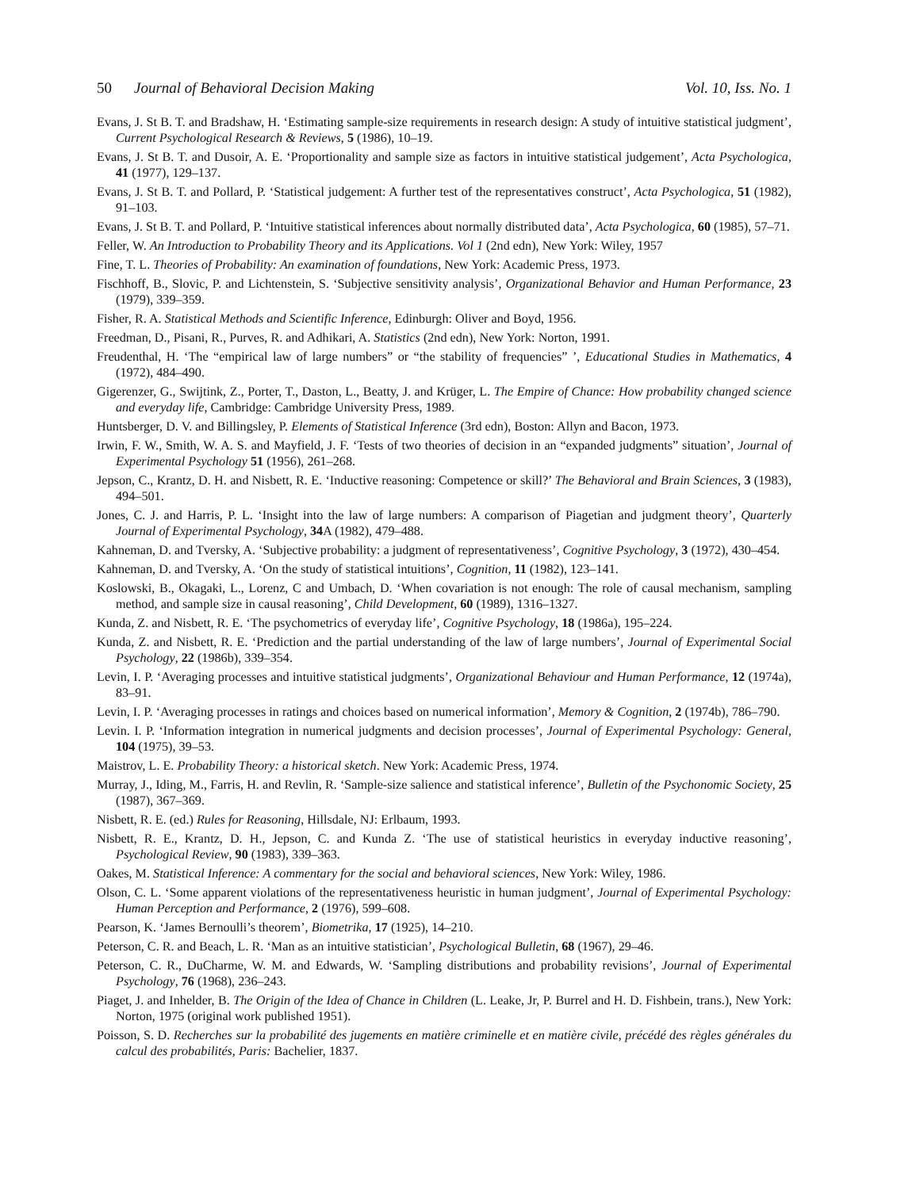50 Journal of Behavioral Decision Making
Vol. 10, Iss. No. 1
Evans, J. St B. T. and Bradshaw, H. ‘Estimating sample-size requirements in research design: A study of intuitive statistical judgment’, Current Psychological Research & Reviews, 5 (1986), 10–19.
Evans, J. St B. T. and Dusoir, A. E. ‘Proportionality and sample size as factors in intuitive statistical judgement’, Acta Psychologica, 41 (1977), 129–137.
Evans, J. St B. T. and Pollard, P. ‘Statistical judgement: A further test of the representatives construct’, Acta Psychologica, 51 (1982), 91–103.
Evans, J. St B. T. and Pollard, P. ‘Intuitive statistical inferences about normally distributed data’, Acta Psychologica, 60 (1985), 57–71.
Feller, W. An Introduction to Probability Theory and its Applications. Vol 1 (2nd edn), New York: Wiley, 1957
Fine, T. L. Theories of Probability: An examination of foundations, New York: Academic Press, 1973.
Fischhoff, B., Slovic, P. and Lichtenstein, S. ‘Subjective sensitivity analysis’, Organizational Behavior and Human Performance, 23 (1979), 339–359.
Fisher, R. A. Statistical Methods and Scientific Inference, Edinburgh: Oliver and Boyd, 1956.
Freedman, D., Pisani, R., Purves, R. and Adhikari, A. Statistics (2nd edn), New York: Norton, 1991.
Freudenthal, H. ‘The “empirical law of large numbers” or “the stability of frequencies” ’, Educational Studies in Mathematics, 4 (1972), 484–490.
Gigerenzer, G., Swijtink, Z., Porter, T., Daston, L., Beatty, J. and Krüger, L. The Empire of Chance: How probability changed science and everyday life, Cambridge: Cambridge University Press, 1989.
Huntsberger, D. V. and Billingsley, P. Elements of Statistical Inference (3rd edn), Boston: Allyn and Bacon, 1973.
Irwin, F. W., Smith, W. A. S. and Mayfield, J. F. ‘Tests of two theories of decision in an “expanded judgments” situation’, Journal of Experimental Psychology 51 (1956), 261–268.
Jepson, C., Krantz, D. H. and Nisbett, R. E. ‘Inductive reasoning: Competence or skill?’ The Behavioral and Brain Sciences, 3 (1983), 494–501.
Jones, C. J. and Harris, P. L. ‘Insight into the law of large numbers: A comparison of Piagetian and judgment theory’, Quarterly Journal of Experimental Psychology, 34 A (1982), 479–488.
Kahneman, D. and Tversky, A. ‘Subjective probability: a judgment of representativeness’, Cognitive Psychology, 3 (1972), 430–454.
Kahneman, D. and Tversky, A. ‘On the study of statistical intuitions’, Cognition, 11 (1982), 123–141.
Koslowski, B., Okagaki, L., Lorenz, C and Umbach, D. ‘When covariation is not enough: The role of causal mechanism, sampling method, and sample size in causal reasoning’, Child Development, 60 (1989), 1316–1327.
Kunda, Z. and Nisbett, R. E. ‘The psychometrics of everyday life’, Cognitive Psychology, 18 (1986a), 195–224.
Kunda, Z. and Nisbett, R. E. ‘Prediction and the partial understanding of the law of large numbers’, Journal of Experimental Social Psychology, 22 (1986b), 339–354.
Levin, I. P. ‘Averaging processes and intuitive statistical judgments’, Organizational Behaviour and Human Performance, 12 (1974a), 83–91.
Levin, I. P. ‘Averaging processes in ratings and choices based on numerical information’, Memory & Cognition, 2 (1974b), 786–790.
Levin. I. P. ‘Information integration in numerical judgments and decision processes’, Journal of Experimental Psychology: General, 104 (1975), 39–53.
Maistrov, L. E. Probability Theory: a historical sketch. New York: Academic Press, 1974.
Murray, J., Iding, M., Farris, H. and Revlin, R. ‘Sample-size salience and statistical inference’, Bulletin of the Psychonomic Society, 25 (1987), 367–369.
Nisbett, R. E. (ed.) Rules for Reasoning, Hillsdale, NJ: Erlbaum, 1993.
Nisbett, R. E., Krantz, D. H., Jepson, C. and Kunda Z. ‘The use of statistical heuristics in everyday inductive reasoning’, Psychological Review, 90 (1983), 339–363.
Oakes, M. Statistical Inference: A commentary for the social and behavioral sciences, New York: Wiley, 1986.
Olson, C. L. ‘Some apparent violations of the representativeness heuristic in human judgment’, Journal of Experimental Psychology: Human Perception and Performance, 2 (1976), 599–608.
Pearson, K. ‘James Bernoulli’s theorem’, Biometrika, 17 (1925), 14–210.
Peterson, C. R. and Beach, L. R. ‘Man as an intuitive statistician’, Psychological Bulletin, 68 (1967), 29–46.
Peterson, C. R., DuCharme, W. M. and Edwards, W. ‘Sampling distributions and probability revisions’, Journal of Experimental Psychology, 76 (1968), 236–243.
Piaget, J. and Inhelder, B. The Origin of the Idea of Chance in Children (L. Leake, Jr, P. Burrel and H. D. Fishbein, trans.), New York: Norton, 1975 (original work published 1951).
Poisson, S. D. Recherches sur la probabilité des jugements en matière criminelle et en matière civile, précédé des règles générales du calcul des probabilités, Paris: Bachelier, 1837.